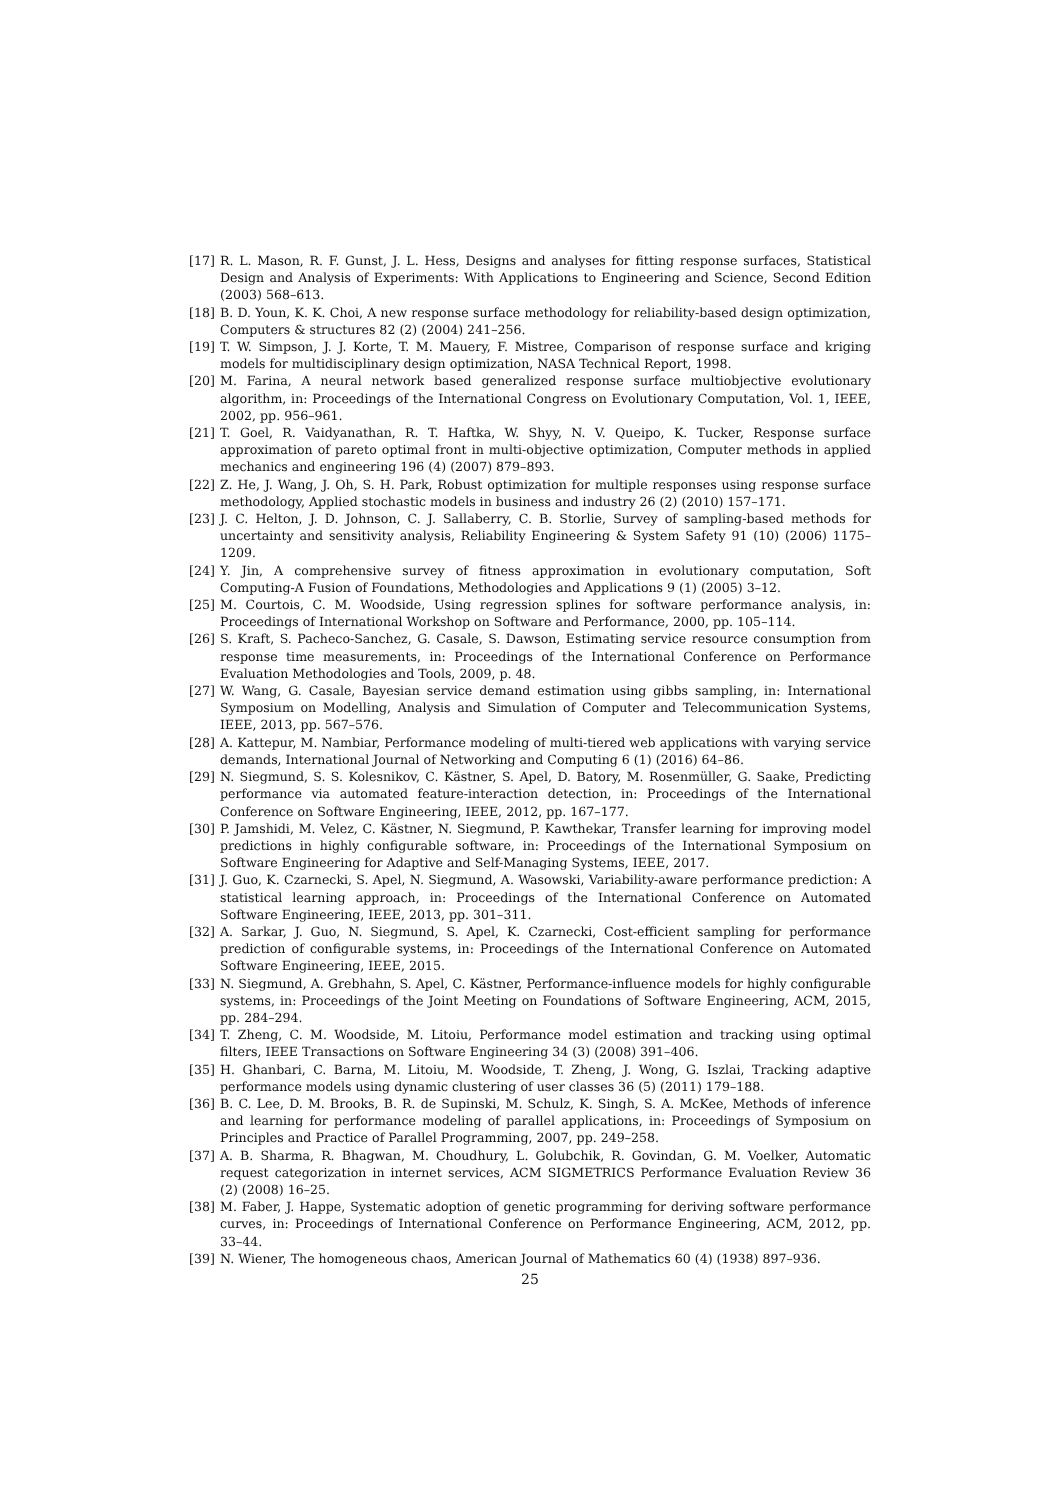[17] R. L. Mason, R. F. Gunst, J. L. Hess, Designs and analyses for fitting response surfaces, Statistical Design and Analysis of Experiments: With Applications to Engineering and Science, Second Edition (2003) 568–613.
[18] B. D. Youn, K. K. Choi, A new response surface methodology for reliability-based design optimization, Computers & structures 82 (2) (2004) 241–256.
[19] T. W. Simpson, J. J. Korte, T. M. Mauery, F. Mistree, Comparison of response surface and kriging models for multidisciplinary design optimization, NASA Technical Report, 1998.
[20] M. Farina, A neural network based generalized response surface multiobjective evolutionary algorithm, in: Proceedings of the International Congress on Evolutionary Computation, Vol. 1, IEEE, 2002, pp. 956–961.
[21] T. Goel, R. Vaidyanathan, R. T. Haftka, W. Shyy, N. V. Queipo, K. Tucker, Response surface approximation of pareto optimal front in multi-objective optimization, Computer methods in applied mechanics and engineering 196 (4) (2007) 879–893.
[22] Z. He, J. Wang, J. Oh, S. H. Park, Robust optimization for multiple responses using response surface methodology, Applied stochastic models in business and industry 26 (2) (2010) 157–171.
[23] J. C. Helton, J. D. Johnson, C. J. Sallaberry, C. B. Storlie, Survey of sampling-based methods for uncertainty and sensitivity analysis, Reliability Engineering & System Safety 91 (10) (2006) 1175–1209.
[24] Y. Jin, A comprehensive survey of fitness approximation in evolutionary computation, Soft Computing-A Fusion of Foundations, Methodologies and Applications 9 (1) (2005) 3–12.
[25] M. Courtois, C. M. Woodside, Using regression splines for software performance analysis, in: Proceedings of International Workshop on Software and Performance, 2000, pp. 105–114.
[26] S. Kraft, S. Pacheco-Sanchez, G. Casale, S. Dawson, Estimating service resource consumption from response time measurements, in: Proceedings of the International Conference on Performance Evaluation Methodologies and Tools, 2009, p. 48.
[27] W. Wang, G. Casale, Bayesian service demand estimation using gibbs sampling, in: International Symposium on Modelling, Analysis and Simulation of Computer and Telecommunication Systems, IEEE, 2013, pp. 567–576.
[28] A. Kattepur, M. Nambiar, Performance modeling of multi-tiered web applications with varying service demands, International Journal of Networking and Computing 6 (1) (2016) 64–86.
[29] N. Siegmund, S. S. Kolesnikov, C. Kästner, S. Apel, D. Batory, M. Rosenmüller, G. Saake, Predicting performance via automated feature-interaction detection, in: Proceedings of the International Conference on Software Engineering, IEEE, 2012, pp. 167–177.
[30] P. Jamshidi, M. Velez, C. Kästner, N. Siegmund, P. Kawthekar, Transfer learning for improving model predictions in highly configurable software, in: Proceedings of the International Symposium on Software Engineering for Adaptive and Self-Managing Systems, IEEE, 2017.
[31] J. Guo, K. Czarnecki, S. Apel, N. Siegmund, A. Wasowski, Variability-aware performance prediction: A statistical learning approach, in: Proceedings of the International Conference on Automated Software Engineering, IEEE, 2013, pp. 301–311.
[32] A. Sarkar, J. Guo, N. Siegmund, S. Apel, K. Czarnecki, Cost-efficient sampling for performance prediction of configurable systems, in: Proceedings of the International Conference on Automated Software Engineering, IEEE, 2015.
[33] N. Siegmund, A. Grebhahn, S. Apel, C. Kästner, Performance-influence models for highly configurable systems, in: Proceedings of the Joint Meeting on Foundations of Software Engineering, ACM, 2015, pp. 284–294.
[34] T. Zheng, C. M. Woodside, M. Litoiu, Performance model estimation and tracking using optimal filters, IEEE Transactions on Software Engineering 34 (3) (2008) 391–406.
[35] H. Ghanbari, C. Barna, M. Litoiu, M. Woodside, T. Zheng, J. Wong, G. Iszlai, Tracking adaptive performance models using dynamic clustering of user classes 36 (5) (2011) 179–188.
[36] B. C. Lee, D. M. Brooks, B. R. de Supinski, M. Schulz, K. Singh, S. A. McKee, Methods of inference and learning for performance modeling of parallel applications, in: Proceedings of Symposium on Principles and Practice of Parallel Programming, 2007, pp. 249–258.
[37] A. B. Sharma, R. Bhagwan, M. Choudhury, L. Golubchik, R. Govindan, G. M. Voelker, Automatic request categorization in internet services, ACM SIGMETRICS Performance Evaluation Review 36 (2) (2008) 16–25.
[38] M. Faber, J. Happe, Systematic adoption of genetic programming for deriving software performance curves, in: Proceedings of International Conference on Performance Engineering, ACM, 2012, pp. 33–44.
[39] N. Wiener, The homogeneous chaos, American Journal of Mathematics 60 (4) (1938) 897–936.
25